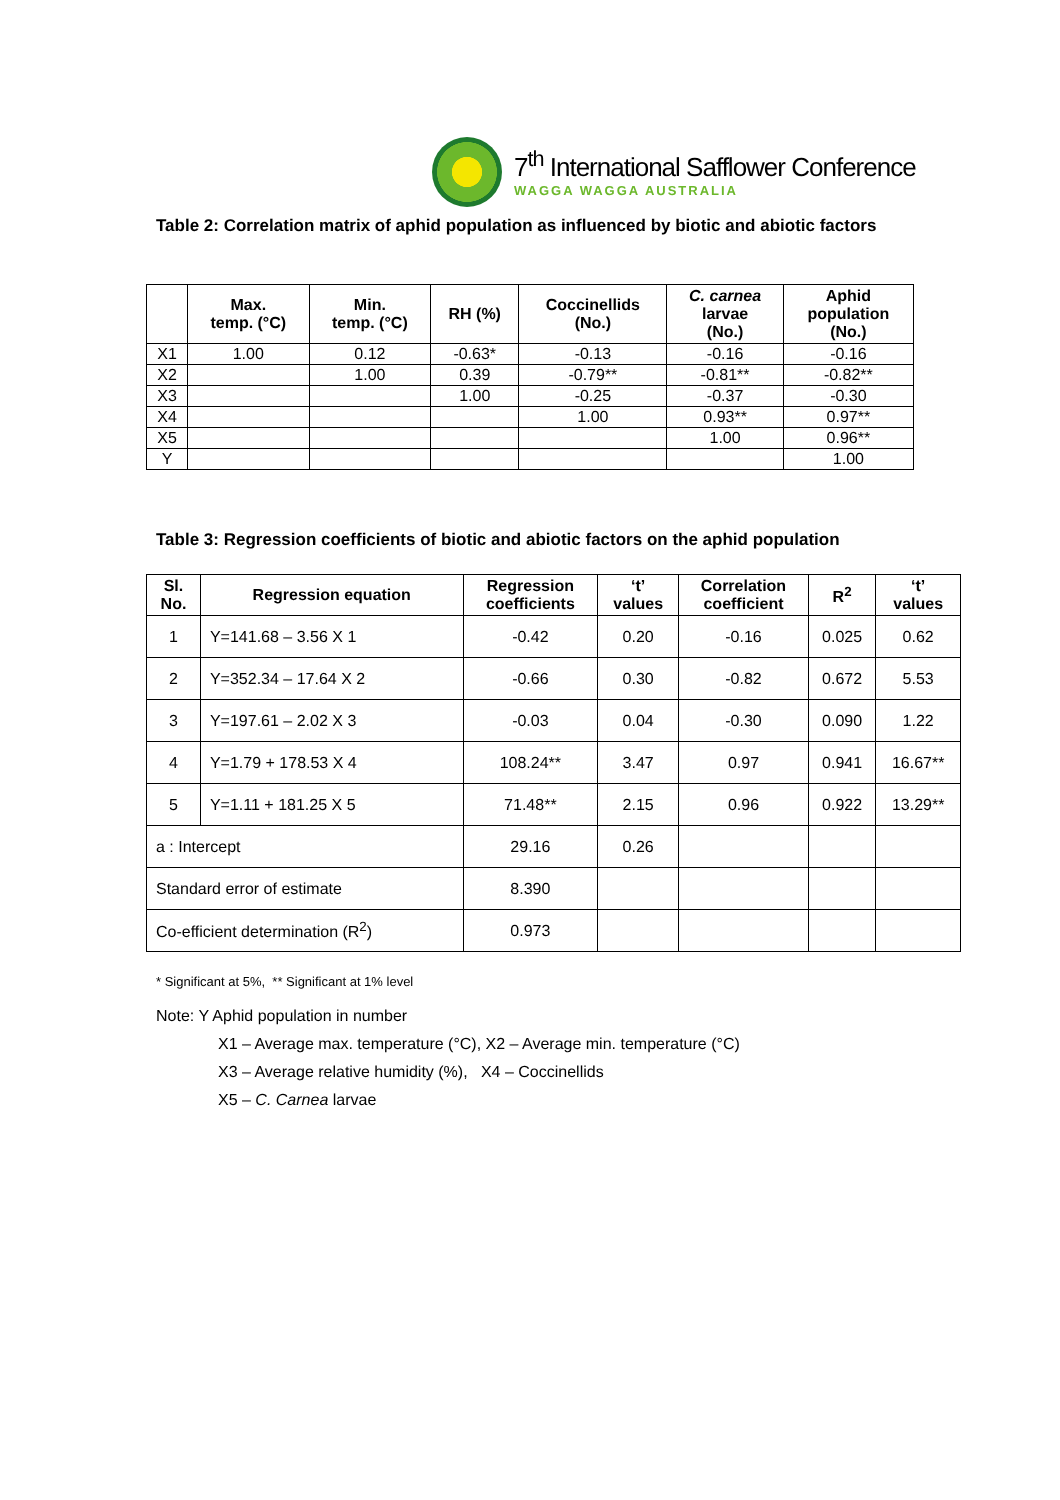7<sup>th</sup> International Safflower Conference
WAGGA WAGGA AUSTRALIA
Table 2: Correlation matrix of aphid population as influenced by biotic and abiotic factors
| | Max. temp. (°C) | Min. temp. (°C) | RH (%) | Coccinellids (No.) | C. carnea larvae (No.) | Aphid population (No.) |
| --- | --- | --- | --- | --- | --- | --- |
| X1 | 1.00 | 0.12 | -0.63* | -0.13 | -0.16 | -0.16 |
| X2 | | 1.00 | 0.39 | -0.79** | -0.81** | -0.82** |
| X3 | | | 1.00 | -0.25 | -0.37 | -0.30 |
| X4 | | | | 1.00 | 0.93** | 0.97** |
| X5 | | | | | 1.00 | 0.96** |
| Y | | | | | | 1.00 |
Table 3: Regression coefficients of biotic and abiotic factors on the aphid population
| Sl. No. | Regression equation | Regression coefficients | ‘t’ values | Correlation coefficient | R<sup>2</sup> | ‘t’ values |
| --- | --- | --- | --- | --- | --- | --- |
| 1 | Y=141.68 – 3.56 X 1 | -0.42 | 0.20 | -0.16 | 0.025 | 0.62 |
| 2 | Y=352.34 – 17.64 X 2 | -0.66 | 0.30 | -0.82 | 0.672 | 5.53 |
| 3 | Y=197.61 – 2.02 X 3 | -0.03 | 0.04 | -0.30 | 0.090 | 1.22 |
| 4 | Y=1.79 + 178.53 X 4 | 108.24** | 3.47 | 0.97 | 0.941 | 16.67** |
| 5 | Y=1.11 + 181.25 X 5 | 71.48** | 2.15 | 0.96 | 0.922 | 13.29** |
| a : Intercept | | 29.16 | 0.26 | | | |
| Standard error of estimate | | 8.390 | | | | |
| Co-efficient determination (R<sup>2</sup>) | | 0.973 | | | | |
* Significant at 5%, ** Significant at 1% level
Note: Y Aphid population in number
X1 – Average max. temperature (°C), X2 – Average min. temperature (°C)
X3 – Average relative humidity (%), X4 – Coccinellids
X5 – C. Carnea larvae